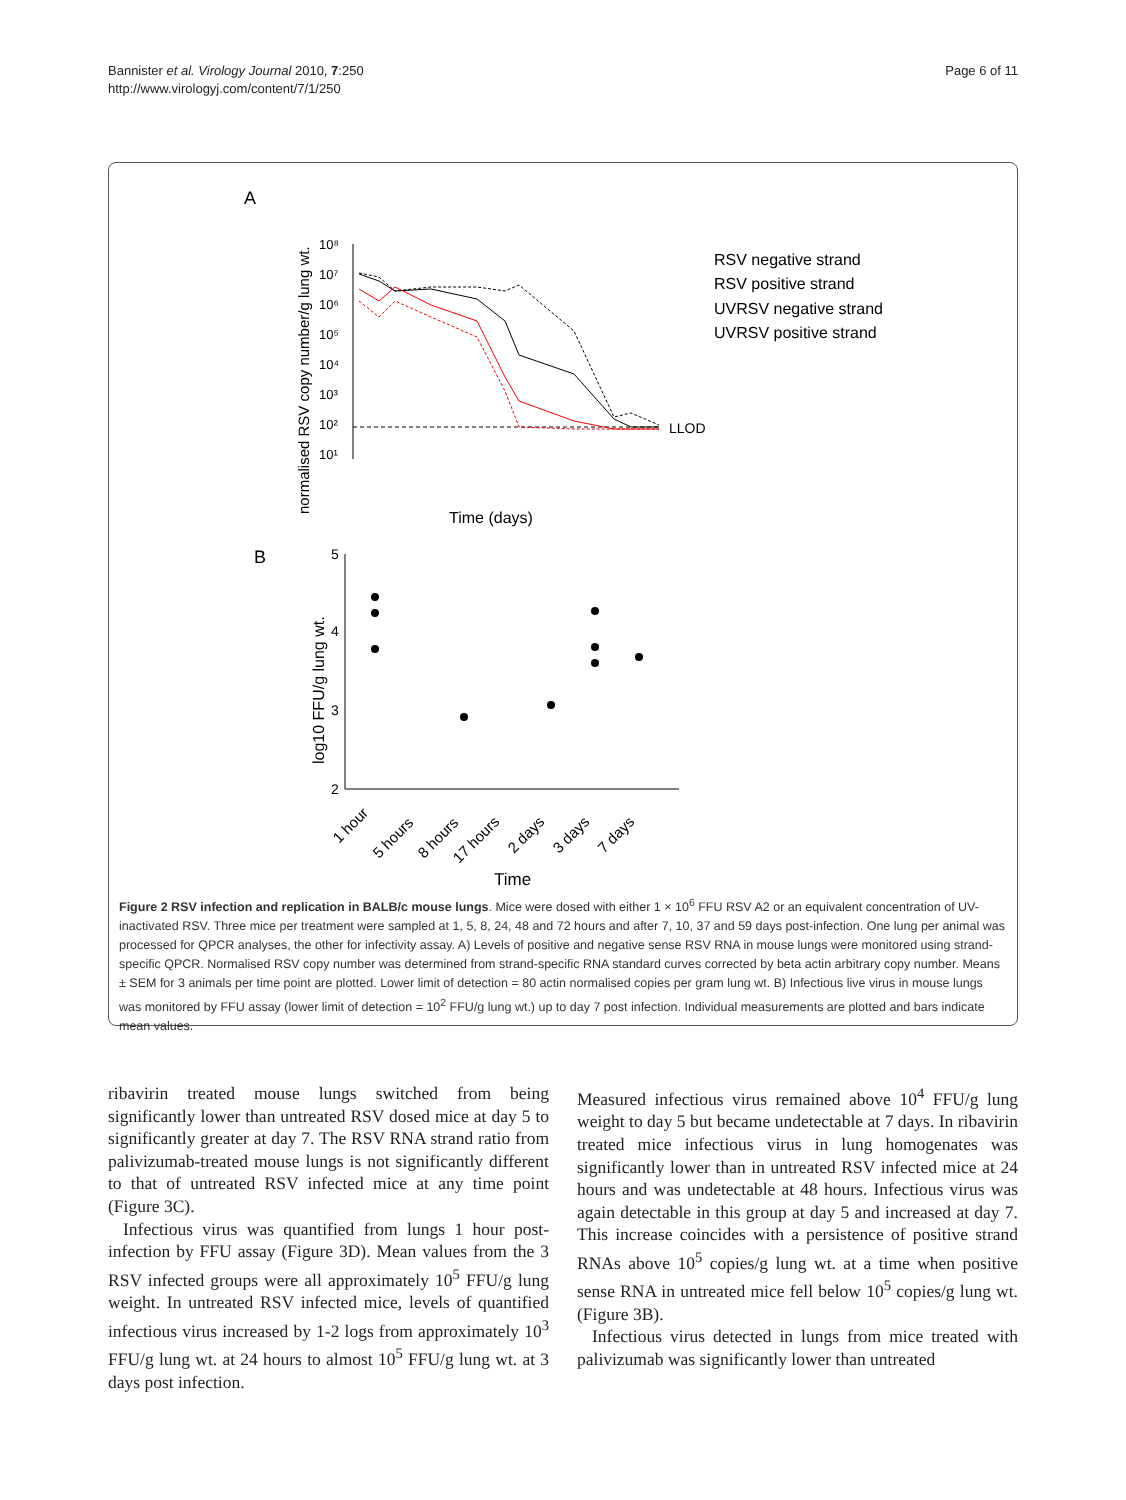Bannister et al. Virology Journal 2010, 7:250
http://www.virologyj.com/content/7/1/250
Page 6 of 11
A
normalised RSV copy number/g lung wt.
10⁸
10⁷
10⁶
10⁵
10⁴
10³
10²
10¹
LLOD
RSV negative strand
RSV positive strand
UVRSV negative strand
UVRSV positive strand
Time (days)
B
log10 FFU/g lung wt.
5
4
3
2
1 hour
5 hours
8 hours
17 hours
2 days
3 days
7 days
Time
Figure 2 RSV infection and replication in BALB/c mouse lungs. Mice were dosed with either 1 × 10<sup>6</sup> FFU RSV A2 or an equivalent concentration of UV-inactivated RSV. Three mice per treatment were sampled at 1, 5, 8, 24, 48 and 72 hours and after 7, 10, 37 and 59 days post-infection. One lung per animal was processed for QPCR analyses, the other for infectivity assay. A) Levels of positive and negative sense RSV RNA in mouse lungs were monitored using strand-specific QPCR. Normalised RSV copy number was determined from strand-specific RNA standard curves corrected by beta actin arbitrary copy number. Means ± SEM for 3 animals per time point are plotted. Lower limit of detection = 80 actin normalised copies per gram lung wt. B) Infectious live virus in mouse lungs was monitored by FFU assay (lower limit of detection = 10<sup>2</sup> FFU/g lung wt.) up to day 7 post infection. Individual measurements are plotted and bars indicate mean values.
ribavirin treated mouse lungs switched from being significantly lower than untreated RSV dosed mice at day 5 to significantly greater at day 7. The RSV RNA strand ratio from palivizumab-treated mouse lungs is not significantly different to that of untreated RSV infected mice at any time point (Figure 3C).
Infectious virus was quantified from lungs 1 hour post-infection by FFU assay (Figure 3D). Mean values from the 3 RSV infected groups were all approximately 10<sup>5</sup> FFU/g lung weight. In untreated RSV infected mice, levels of quantified infectious virus increased by 1-2 logs from approximately 10<sup>3</sup> FFU/g lung wt. at 24 hours to almost 10<sup>5</sup> FFU/g lung wt. at 3 days post infection.
Measured infectious virus remained above 10<sup>4</sup> FFU/g lung weight to day 5 but became undetectable at 7 days. In ribavirin treated mice infectious virus in lung homogenates was significantly lower than in untreated RSV infected mice at 24 hours and was undetectable at 48 hours. Infectious virus was again detectable in this group at day 5 and increased at day 7. This increase coincides with a persistence of positive strand RNAs above 10<sup>5</sup> copies/g lung wt. at a time when positive sense RNA in untreated mice fell below 10<sup>5</sup> copies/g lung wt. (Figure 3B).
Infectious virus detected in lungs from mice treated with palivizumab was significantly lower than untreated